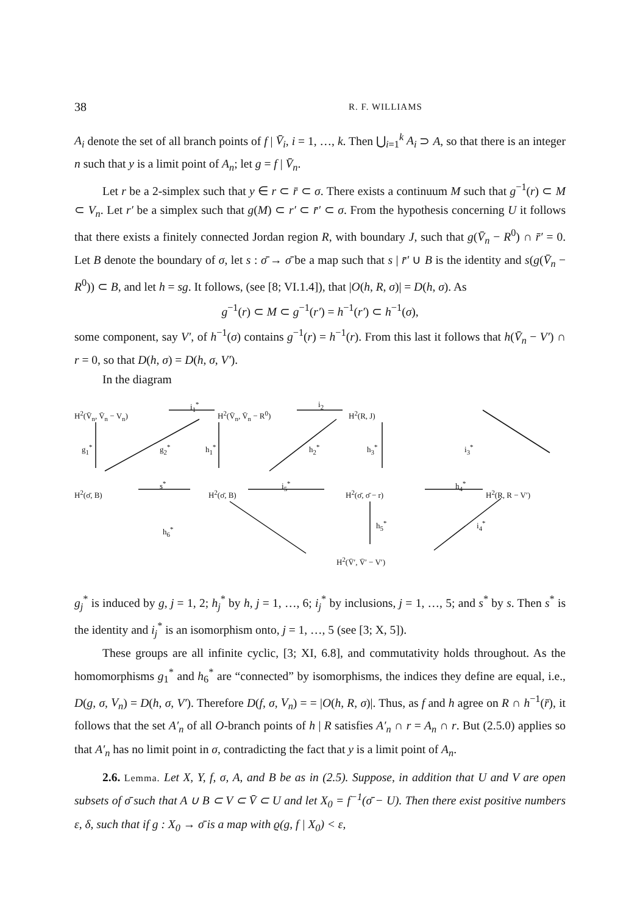38 R. F. WILLIAMS
A<sub>i</sub> denote the set of all branch points of f | V̄<sub>i</sub>, i = 1, …, k. Then ⋃<sub>i=1</sub><sup>k</sup> A<sub>i</sub> ⊃ A, so that there is an integer n such that y is a limit point of A<sub>n</sub>; let g = f | V̄<sub>n</sub>.
Let r be a 2-simplex such that y ∈ r ⊂ r̄ ⊂ σ. There exists a continuum M such that g<sup>−1</sup>(r) ⊂ M ⊂ V<sub>n</sub>. Let r′ be a simplex such that g(M) ⊂ r′ ⊂ r̄′ ⊂ σ. From the hypothesis concerning U it follows that there exists a finitely connected Jordan region R, with boundary J, such that g(V̄<sub>n</sub> − R<sup>0</sup>) ∩ r̄′ = 0. Let B denote the boundary of σ, let s : σ̄ → σ̄ be a map such that s | r̄′ ∪ B is the identity and s(g(V̄<sub>n</sub> − R<sup>0</sup>)) ⊂ B, and let h = sg. It follows, (see [8; VI.1.4]), that |O(h, R, σ)| = D(h, σ). As
g<sup>−1</sup>(r) ⊂ M ⊂ g<sup>−1</sup>(r′) = h<sup>−1</sup>(r′) ⊂ h<sup>−1</sup>(σ),
some component, say V′, of h<sup>−1</sup>(σ) contains g<sup>−1</sup>(r) = h<sup>−1</sup>(r). From this last it follows that h(V̄<sub>n</sub> − V′) ∩ r = 0, so that D(h, σ) = D(h, σ, V′).
In the diagram
H<sup>2</sup>(V̄<sub>n</sub>, V̄<sub>n</sub> − V<sub>n</sub>)
i<sub>1</sub><sup>*</sup>
H<sup>2</sup>(V̄<sub>n</sub>, V̄<sub>n</sub> − R<sup>0</sup>)
i<sub>2</sub>
H<sup>2</sup>(R, J)
g<sub>1</sub><sup>*</sup> g<sub>2</sub><sup>*</sup> h<sub>1</sub><sup>*</sup> h<sub>2</sub><sup>*</sup> h<sub>3</sub><sup>*</sup> i<sub>3</sub><sup>*</sup>
s<sup>*</sup> i<sub>5</sub><sup>*</sup> h<sub>4</sub><sup>*</sup>
H<sup>2</sup>(σ̄, B) H<sup>2</sup>(σ̄, B) H<sup>2</sup>(σ̄, σ̄ − r) H<sup>2</sup>(R, R − V′)
h<sub>6</sub><sup>*</sup>
h<sub>5</sub><sup>*</sup> i<sub>4</sub><sup>*</sup>
H<sup>2</sup>(V̄′, V̄′ − V′)
g<sub>j</sub><sup>*</sup> is induced by g, j = 1, 2; h<sub>j</sub><sup>*</sup> by h, j = 1, …, 6; i<sub>j</sub><sup>*</sup> by inclusions, j = 1, …, 5; and s<sup>*</sup> by s. Then s<sup>*</sup> is the identity and i<sub>j</sub><sup>*</sup> is an isomorphism onto, j = 1, …, 5 (see [3; X, 5]).
These groups are all infinite cyclic, [3; XI, 6.8], and commutativity holds throughout. As the homomorphisms g<sub>1</sub><sup>*</sup> and h<sub>6</sub><sup>*</sup> are “connected” by isomorphisms, the indices they define are equal, i.e., D(g, σ, V<sub>n</sub>) = D(h, σ, V′). Therefore D(f, σ, V<sub>n</sub>) = = |O(h, R, σ)|. Thus, as f and h agree on R ∩ h<sup>−1</sup>(r̄), it follows that the set A′<sub>n</sub> of all O-branch points of h | R satisfies A′<sub>n</sub> ∩ r = A<sub>n</sub> ∩ r. But (2.5.0) applies so that A′<sub>n</sub> has no limit point in σ, contradicting the fact that y is a limit point of A<sub>n</sub>.
2.6. Lemma. Let X, Y, f, σ, A, and B be as in (2.5). Suppose, in addition that U and V are open subsets of σ̄ such that A ∪ B ⊂ V ⊂ V̄ ⊂ U and let X<sub>0</sub> = f<sup>−1</sup>(σ̄ − U). Then there exist positive numbers ε, δ, such that if g : X<sub>0</sub> → σ̄ is a map with ϱ(g, f | X<sub>0</sub>) < ε,